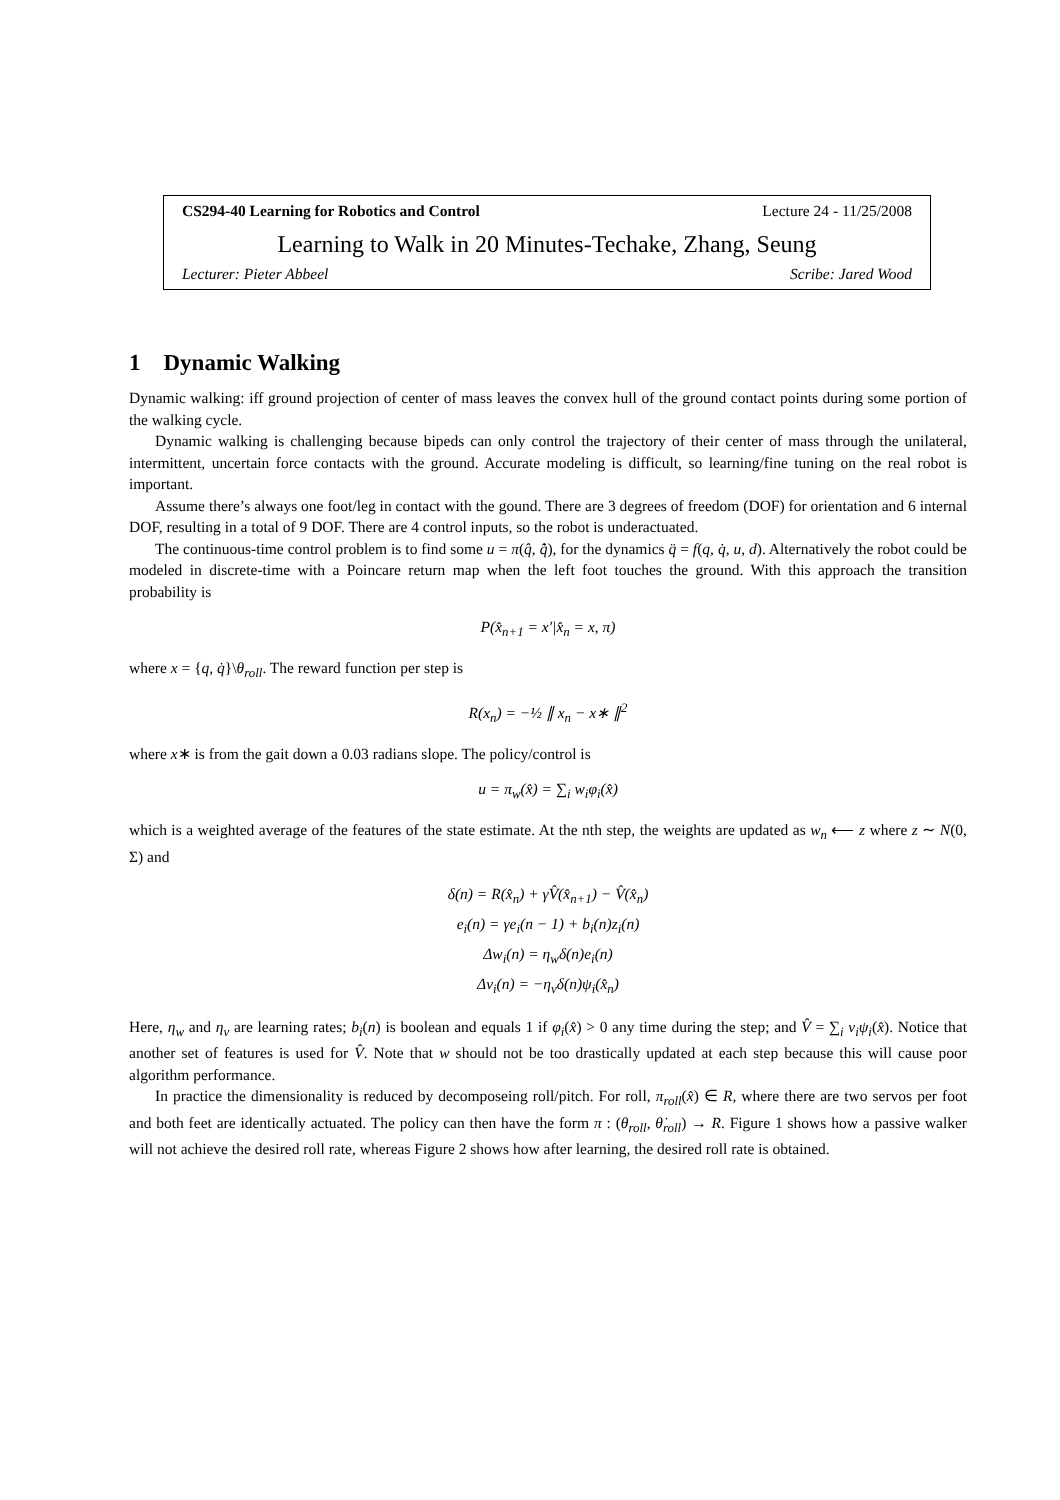CS294-40 Learning for Robotics and Control Lecture 24 - 11/25/2008
Learning to Walk in 20 Minutes-Techake, Zhang, Seung
Lecturer: Pieter Abbeel Scribe: Jared Wood
1 Dynamic Walking
Dynamic walking: iff ground projection of center of mass leaves the convex hull of the ground contact points during some portion of the walking cycle.
Dynamic walking is challenging because bipeds can only control the trajectory of their center of mass through the unilateral, intermittent, uncertain force contacts with the ground. Accurate modeling is difficult, so learning/fine tuning on the real robot is important.
Assume there’s always one foot/leg in contact with the gound. There are 3 degrees of freedom (DOF) for orientation and 6 internal DOF, resulting in a total of 9 DOF. There are 4 control inputs, so the robot is underactuated.
The continuous-time control problem is to find some u = π(q̂, q̂̇), for the dynamics q̈ = f(q, q̇, u, d). Alternatively the robot could be modeled in discrete-time with a Poincare return map when the left foot touches the ground. With this approach the transition probability is
P(x̂<sub>n+1</sub> = x′|x̂<sub>n</sub> = x, π)
where x = {q, q̇}\θ<sub>roll</sub>. The reward function per step is
R(x<sub>n</sub>) = −½ ∥ x<sub>n</sub> − x∗ ∥<sup>2</sup>
where x∗ is from the gait down a 0.03 radians slope. The policy/control is
u = π<sub>w</sub>(x̂) = ∑<sub>i</sub> w<sub>i</sub>φ<sub>i</sub>(x̂)
which is a weighted average of the features of the state estimate. At the nth step, the weights are updated as w<sub>n</sub> ⟵ z where z ∼ N(0, Σ) and
δ(n) = R(x̂<sub>n</sub>) + γV̂(x̂<sub>n+1</sub>) − V̂(x̂<sub>n</sub>)
e<sub>i</sub>(n) = γe<sub>i</sub>(n − 1) + b<sub>i</sub>(n)z<sub>i</sub>(n)
Δw<sub>i</sub>(n) = η<sub>w</sub>δ(n)e<sub>i</sub>(n)
Δv<sub>i</sub>(n) = −η<sub>v</sub>δ(n)ψ<sub>i</sub>(x̂<sub>n</sub>)
Here, η<sub>w</sub> and η<sub>v</sub> are learning rates; b<sub>i</sub>(n) is boolean and equals 1 if φ<sub>i</sub>(x̂) > 0 any time during the step; and V̂ = ∑<sub>i</sub> v<sub>i</sub>ψ<sub>i</sub>(x̂). Notice that another set of features is used for V̂. Note that w should not be too drastically updated at each step because this will cause poor algorithm performance.
In practice the dimensionality is reduced by decomposeing roll/pitch. For roll, π<sub>roll</sub>(x̂) ∈ R, where there are two servos per foot and both feet are identically actuated. The policy can then have the form π : (θ<sub>roll</sub>, θ̇<sub>roll</sub>) → R. Figure 1 shows how a passive walker will not achieve the desired roll rate, whereas Figure 2 shows how after learning, the desired roll rate is obtained.